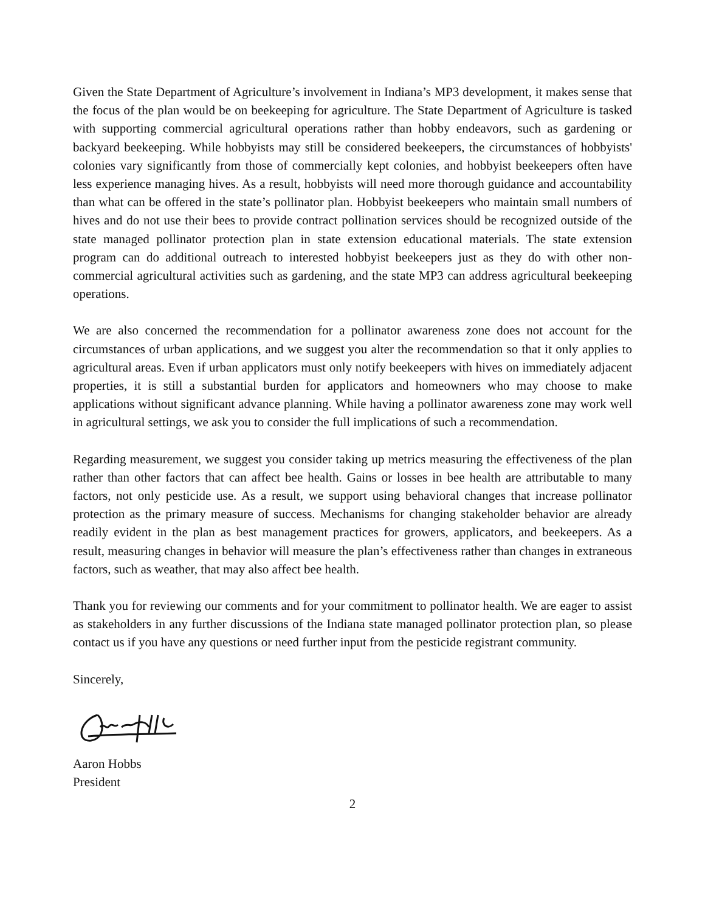Given the State Department of Agriculture’s involvement in Indiana’s MP3 development, it makes sense that the focus of the plan would be on beekeeping for agriculture. The State Department of Agriculture is tasked with supporting commercial agricultural operations rather than hobby endeavors, such as gardening or backyard beekeeping. While hobbyists may still be considered beekeepers, the circumstances of hobbyists' colonies vary significantly from those of commercially kept colonies, and hobbyist beekeepers often have less experience managing hives. As a result, hobbyists will need more thorough guidance and accountability than what can be offered in the state’s pollinator plan. Hobbyist beekeepers who maintain small numbers of hives and do not use their bees to provide contract pollination services should be recognized outside of the state managed pollinator protection plan in state extension educational materials. The state extension program can do additional outreach to interested hobbyist beekeepers just as they do with other non-commercial agricultural activities such as gardening, and the state MP3 can address agricultural beekeeping operations.
We are also concerned the recommendation for a pollinator awareness zone does not account for the circumstances of urban applications, and we suggest you alter the recommendation so that it only applies to agricultural areas. Even if urban applicators must only notify beekeepers with hives on immediately adjacent properties, it is still a substantial burden for applicators and homeowners who may choose to make applications without significant advance planning. While having a pollinator awareness zone may work well in agricultural settings, we ask you to consider the full implications of such a recommendation.
Regarding measurement, we suggest you consider taking up metrics measuring the effectiveness of the plan rather than other factors that can affect bee health. Gains or losses in bee health are attributable to many factors, not only pesticide use. As a result, we support using behavioral changes that increase pollinator protection as the primary measure of success. Mechanisms for changing stakeholder behavior are already readily evident in the plan as best management practices for growers, applicators, and beekeepers. As a result, measuring changes in behavior will measure the plan’s effectiveness rather than changes in extraneous factors, such as weather, that may also affect bee health.
Thank you for reviewing our comments and for your commitment to pollinator health. We are eager to assist as stakeholders in any further discussions of the Indiana state managed pollinator protection plan, so please contact us if you have any questions or need further input from the pesticide registrant community.
Sincerely,
Aaron Hobbs
President
2